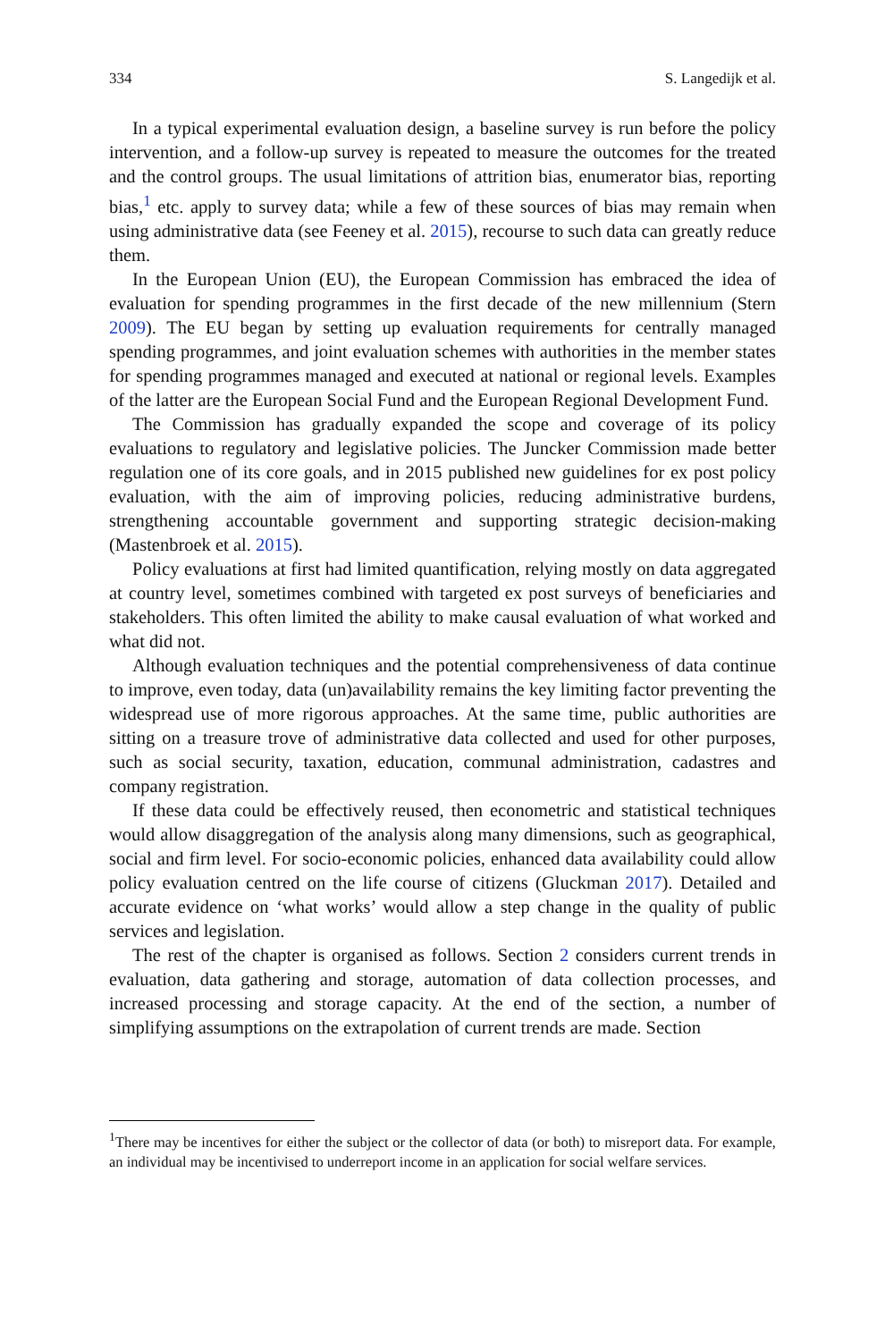334 S. Langedijk et al.
In a typical experimental evaluation design, a baseline survey is run before the policy intervention, and a follow-up survey is repeated to measure the outcomes for the treated and the control groups. The usual limitations of attrition bias, enumerator bias, reporting bias,<sup>1</sup> etc. apply to survey data; while a few of these sources of bias may remain when using administrative data (see Feeney et al. 2015), recourse to such data can greatly reduce them.
In the European Union (EU), the European Commission has embraced the idea of evaluation for spending programmes in the first decade of the new millennium (Stern 2009). The EU began by setting up evaluation requirements for centrally managed spending programmes, and joint evaluation schemes with authorities in the member states for spending programmes managed and executed at national or regional levels. Examples of the latter are the European Social Fund and the European Regional Development Fund.
The Commission has gradually expanded the scope and coverage of its policy evaluations to regulatory and legislative policies. The Juncker Commission made better regulation one of its core goals, and in 2015 published new guidelines for ex post policy evaluation, with the aim of improving policies, reducing administrative burdens, strengthening accountable government and supporting strategic decision-making (Mastenbroek et al. 2015).
Policy evaluations at first had limited quantification, relying mostly on data aggregated at country level, sometimes combined with targeted ex post surveys of beneficiaries and stakeholders. This often limited the ability to make causal evaluation of what worked and what did not.
Although evaluation techniques and the potential comprehensiveness of data continue to improve, even today, data (un)availability remains the key limiting factor preventing the widespread use of more rigorous approaches. At the same time, public authorities are sitting on a treasure trove of administrative data collected and used for other purposes, such as social security, taxation, education, communal administration, cadastres and company registration.
If these data could be effectively reused, then econometric and statistical techniques would allow disaggregation of the analysis along many dimensions, such as geographical, social and firm level. For socio-economic policies, enhanced data availability could allow policy evaluation centred on the life course of citizens (Gluckman 2017). Detailed and accurate evidence on ‘what works’ would allow a step change in the quality of public services and legislation.
The rest of the chapter is organised as follows. Section 2 considers current trends in evaluation, data gathering and storage, automation of data collection processes, and increased processing and storage capacity. At the end of the section, a number of simplifying assumptions on the extrapolation of current trends are made. Section
<sup>1</sup> There may be incentives for either the subject or the collector of data (or both) to misreport data. For example, an individual may be incentivised to underreport income in an application for social welfare services.